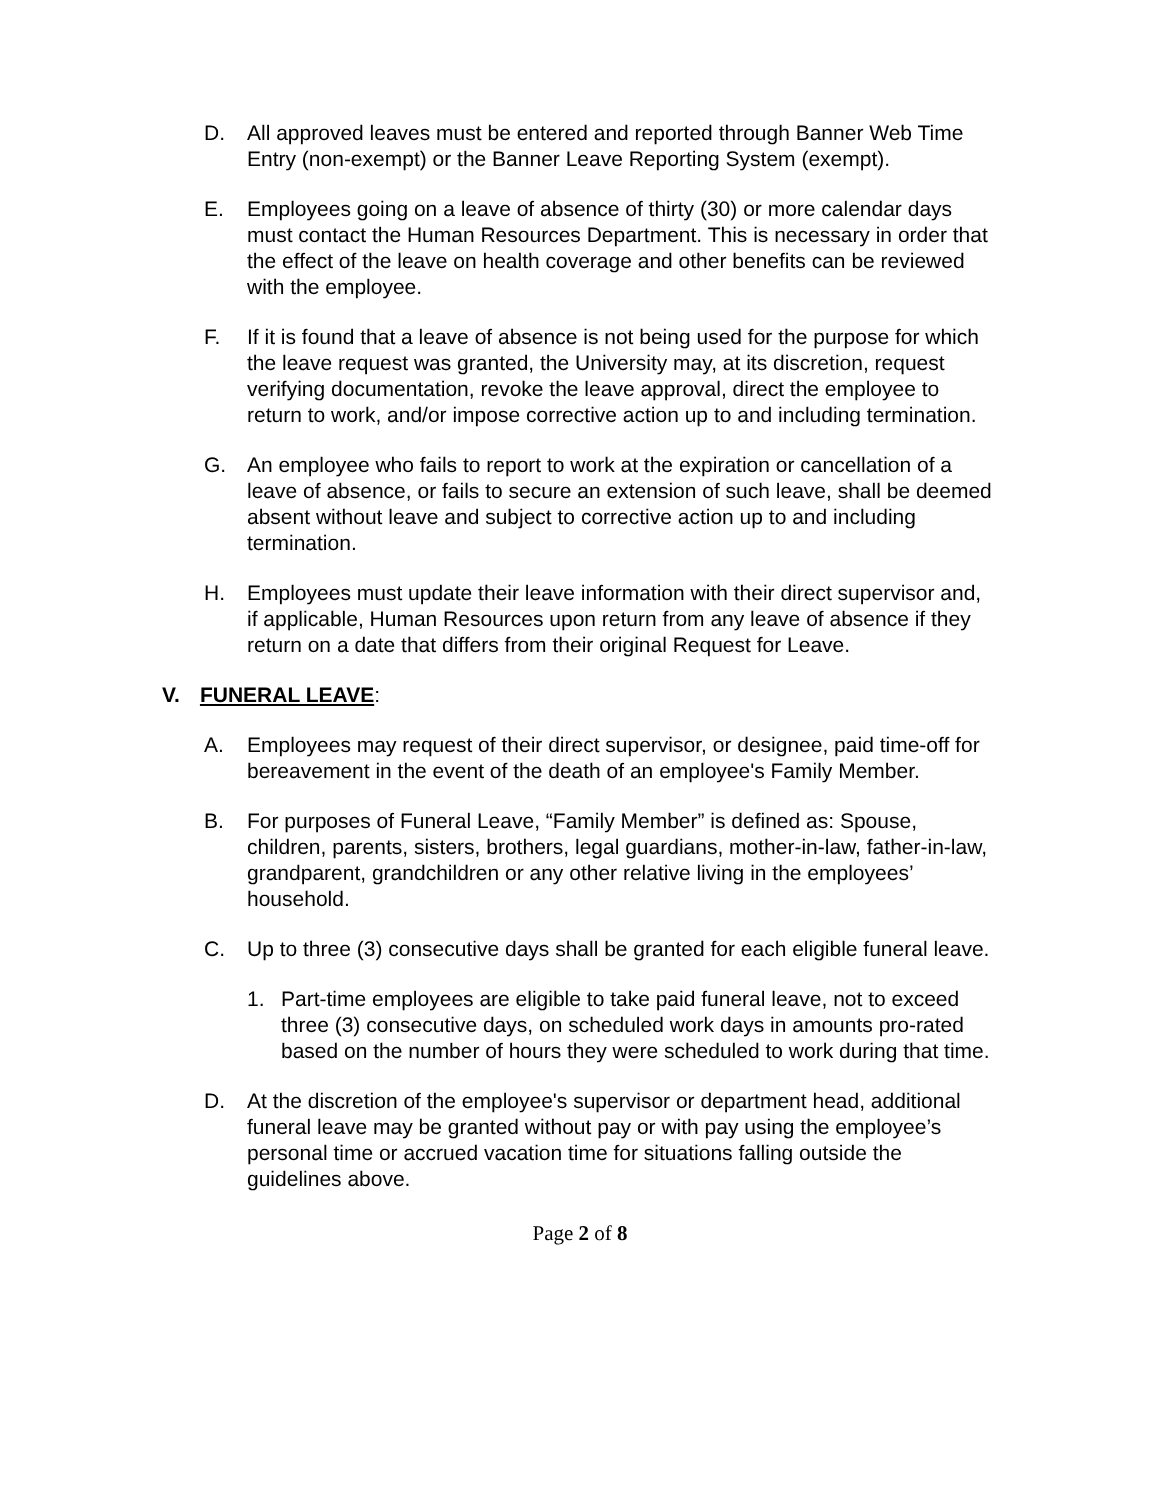D. All approved leaves must be entered and reported through Banner Web Time Entry (non-exempt) or the Banner Leave Reporting System (exempt).
E. Employees going on a leave of absence of thirty (30) or more calendar days must contact the Human Resources Department. This is necessary in order that the effect of the leave on health coverage and other benefits can be reviewed with the employee.
F. If it is found that a leave of absence is not being used for the purpose for which the leave request was granted, the University may, at its discretion, request verifying documentation, revoke the leave approval, direct the employee to return to work, and/or impose corrective action up to and including termination.
G. An employee who fails to report to work at the expiration or cancellation of a leave of absence, or fails to secure an extension of such leave, shall be deemed absent without leave and subject to corrective action up to and including termination.
H. Employees must update their leave information with their direct supervisor and, if applicable, Human Resources upon return from any leave of absence if they return on a date that differs from their original Request for Leave.
V. FUNERAL LEAVE:
A. Employees may request of their direct supervisor, or designee, paid time-off for bereavement in the event of the death of an employee's Family Member.
B. For purposes of Funeral Leave, “Family Member” is defined as: Spouse, children, parents, sisters, brothers, legal guardians, mother-in-law, father-in-law, grandparent, grandchildren or any other relative living in the employees’ household.
C. Up to three (3) consecutive days shall be granted for each eligible funeral leave.
1. Part-time employees are eligible to take paid funeral leave, not to exceed three (3) consecutive days, on scheduled work days in amounts pro-rated based on the number of hours they were scheduled to work during that time.
D. At the discretion of the employee's supervisor or department head, additional funeral leave may be granted without pay or with pay using the employee’s personal time or accrued vacation time for situations falling outside the guidelines above.
Page 2 of 8